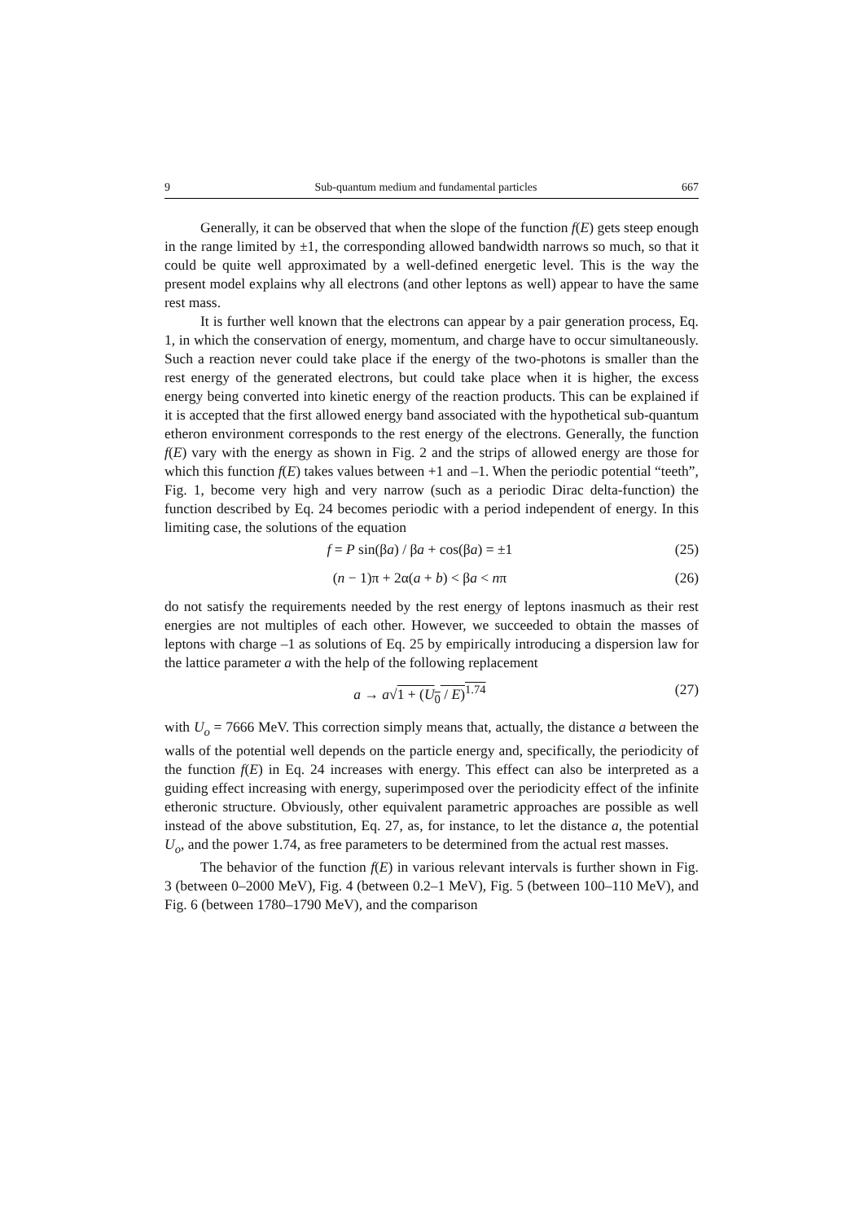9 Sub-quantum medium and fundamental particles 667
Generally, it can be observed that when the slope of the function f(E) gets steep enough in the range limited by ±1, the corresponding allowed bandwidth narrows so much, so that it could be quite well approximated by a well-defined energetic level. This is the way the present model explains why all electrons (and other leptons as well) appear to have the same rest mass.
It is further well known that the electrons can appear by a pair generation process, Eq. 1, in which the conservation of energy, momentum, and charge have to occur simultaneously. Such a reaction never could take place if the energy of the two-photons is smaller than the rest energy of the generated electrons, but could take place when it is higher, the excess energy being converted into kinetic energy of the reaction products. This can be explained if it is accepted that the first allowed energy band associated with the hypothetical sub-quantum etheron environment corresponds to the rest energy of the electrons. Generally, the function f(E) vary with the energy as shown in Fig. 2 and the strips of allowed energy are those for which this function f(E) takes values between +1 and –1. When the periodic potential “teeth”, Fig. 1, become very high and very narrow (such as a periodic Dirac delta-function) the function described by Eq. 24 becomes periodic with a period independent of energy. In this limiting case, the solutions of the equation
f = P sin(βa) / βa + cos(βa) = ±1 (25)
(n − 1)π + 2α(a + b) < βa < nπ (26)
do not satisfy the requirements needed by the rest energy of leptons inasmuch as their rest energies are not multiples of each other. However, we succeeded to obtain the masses of leptons with charge –1 as solutions of Eq. 25 by empirically introducing a dispersion law for the lattice parameter a with the help of the following replacement
a → a√1 + (U<sub>0</sub> / E)<sup>1.74</sup> (27)
with U<sub>o</sub> = 7666 MeV. This correction simply means that, actually, the distance a between the walls of the potential well depends on the particle energy and, specifically, the periodicity of the function f(E) in Eq. 24 increases with energy. This effect can also be interpreted as a guiding effect increasing with energy, superimposed over the periodicity effect of the infinite etheronic structure. Obviously, other equivalent parametric approaches are possible as well instead of the above substitution, Eq. 27, as, for instance, to let the distance a, the potential U<sub>o</sub>, and the power 1.74, as free parameters to be determined from the actual rest masses.
The behavior of the function f(E) in various relevant intervals is further shown in Fig. 3 (between 0–2000 MeV), Fig. 4 (between 0.2–1 MeV), Fig. 5 (between 100–110 MeV), and Fig. 6 (between 1780–1790 MeV), and the comparison